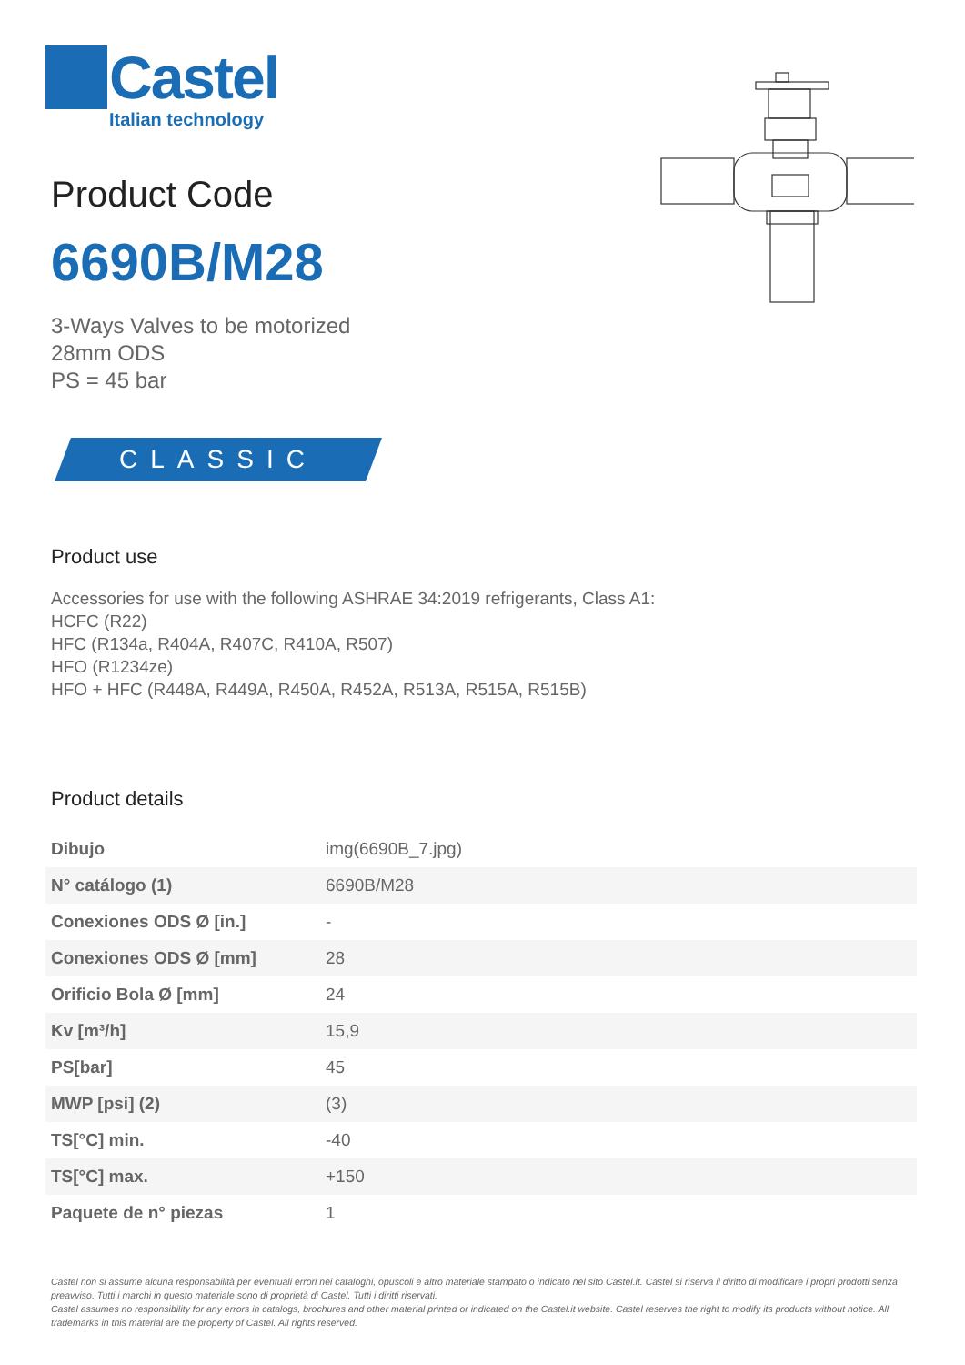Castel
Italian technology
Product Code
6690B/M28
3-Ways Valves to be motorized
28mm ODS
PS = 45 bar
CLASSIC
Product use
Accessories for use with the following ASHRAE 34:2019 refrigerants, Class A1:
HCFC (R22)
HFC (R134a, R404A, R407C, R410A, R507)
HFO (R1234ze)
HFO + HFC (R448A, R449A, R450A, R452A, R513A, R515A, R515B)
Product details
| Dibujo | img(6690B_7.jpg) |
| N° catálogo (1) | 6690B/M28 |
| Conexiones ODS Ø [in.] | - |
| Conexiones ODS Ø [mm] | 28 |
| Orificio Bola Ø [mm] | 24 |
| Kv [m³/h] | 15,9 |
| PS[bar] | 45 |
| MWP [psi] (2) | (3) |
| TS[°C] min. | -40 |
| TS[°C] max. | +150 |
| Paquete de n° piezas | 1 |
Castel non si assume alcuna responsabilità per eventuali errori nei cataloghi, opuscoli e altro materiale stampato o indicato nel sito Castel.it. Castel si riserva il diritto di modificare i propri prodotti senza preavviso. Tutti i marchi in questo materiale sono di proprietà di Castel. Tutti i diritti riservati.
Castel assumes no responsibility for any errors in catalogs, brochures and other material printed or indicated on the Castel.it website. Castel reserves the right to modify its products without notice. All trademarks in this material are the property of Castel. All rights reserved.